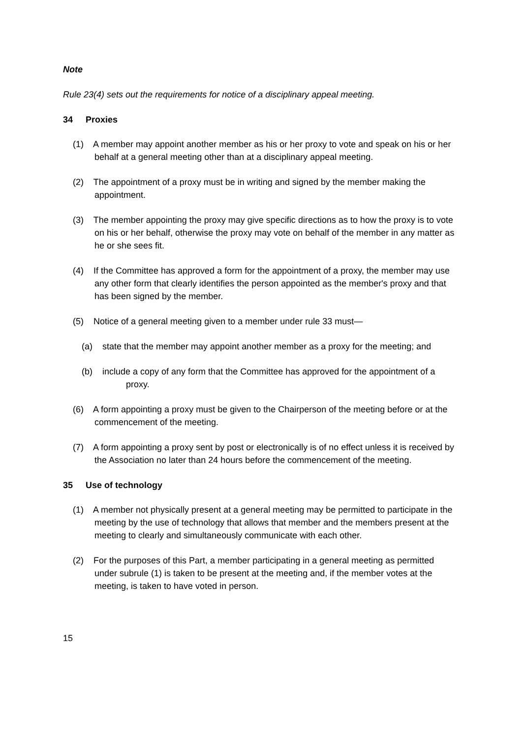Note
Rule 23(4) sets out the requirements for notice of a disciplinary appeal meeting.
34 Proxies
(1) A member may appoint another member as his or her proxy to vote and speak on his or her behalf at a general meeting other than at a disciplinary appeal meeting.
(2) The appointment of a proxy must be in writing and signed by the member making the appointment.
(3) The member appointing the proxy may give specific directions as to how the proxy is to vote on his or her behalf, otherwise the proxy may vote on behalf of the member in any matter as he or she sees fit.
(4) If the Committee has approved a form for the appointment of a proxy, the member may use any other form that clearly identifies the person appointed as the member's proxy and that has been signed by the member.
(5) Notice of a general meeting given to a member under rule 33 must—
(a) state that the member may appoint another member as a proxy for the meeting; and
(b) include a copy of any form that the Committee has approved for the appointment of a proxy.
(6) A form appointing a proxy must be given to the Chairperson of the meeting before or at the commencement of the meeting.
(7) A form appointing a proxy sent by post or electronically is of no effect unless it is received by the Association no later than 24 hours before the commencement of the meeting.
35 Use of technology
(1) A member not physically present at a general meeting may be permitted to participate in the meeting by the use of technology that allows that member and the members present at the meeting to clearly and simultaneously communicate with each other.
(2) For the purposes of this Part, a member participating in a general meeting as permitted under subrule (1) is taken to be present at the meeting and, if the member votes at the meeting, is taken to have voted in person.
15